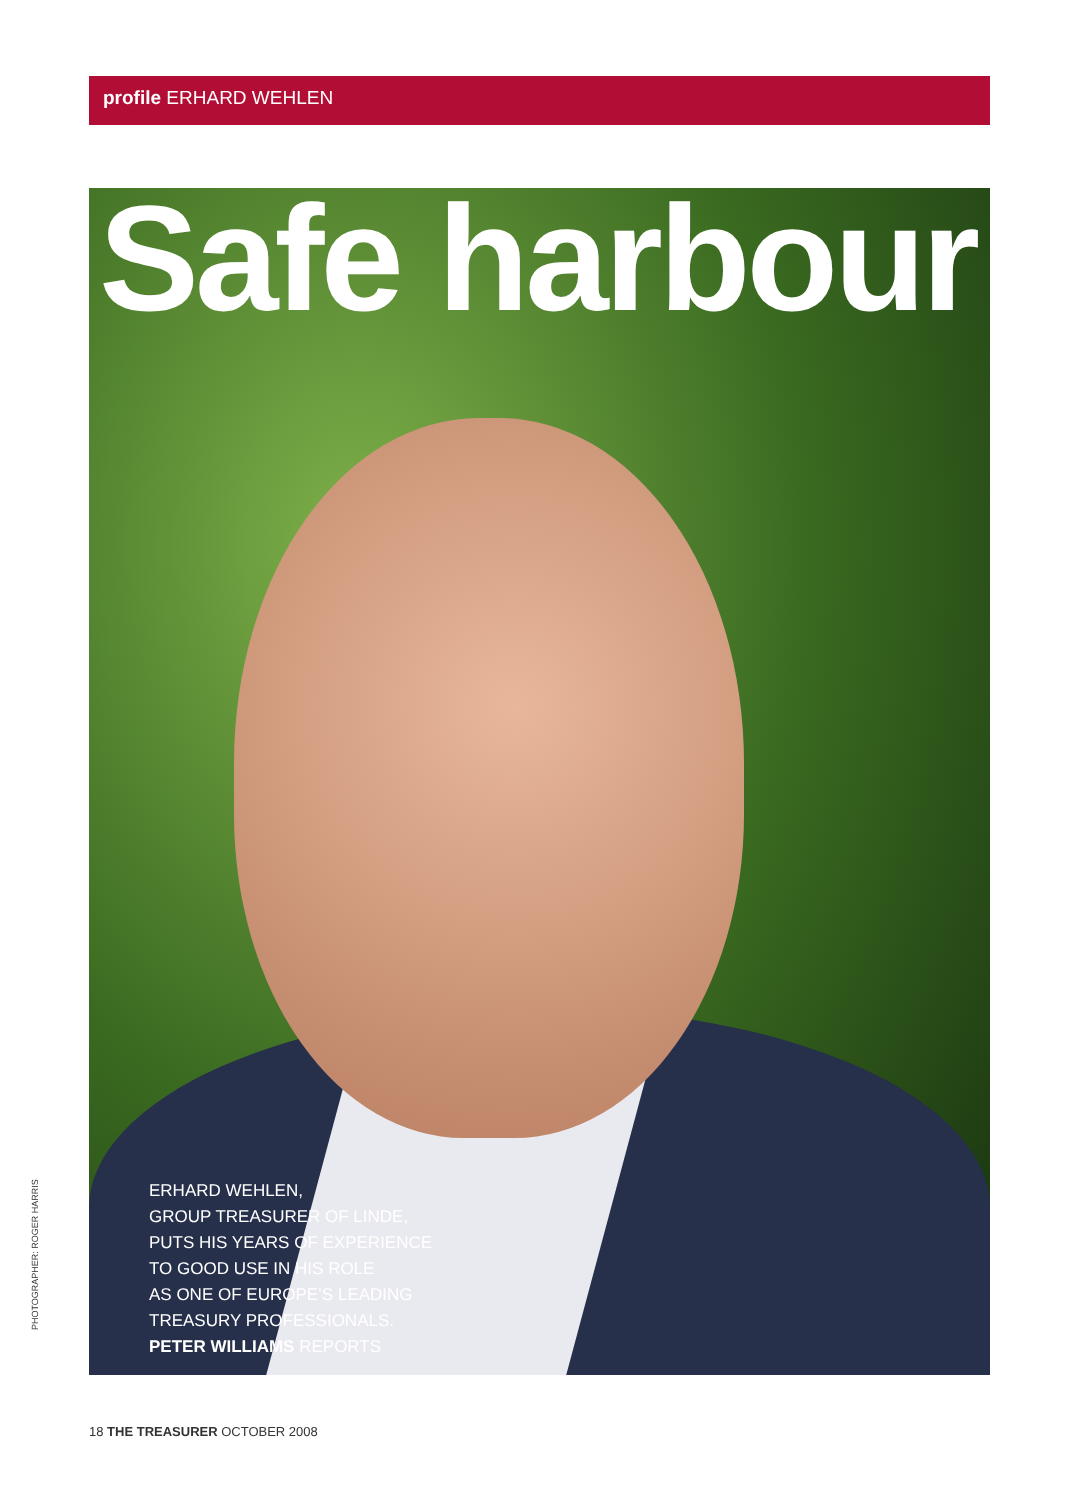profile ERHARD WEHLEN
Safe harbour
ERHARD WEHLEN,
GROUP TREASURER OF LINDE,
PUTS HIS YEARS OF EXPERIENCE
TO GOOD USE IN HIS ROLE
AS ONE OF EUROPE’S LEADING
TREASURY PROFESSIONALS.
PETER WILLIAMS REPORTS
PHOTOGRAPHER: ROGER HARRIS
18 THE TREASURER OCTOBER 2008